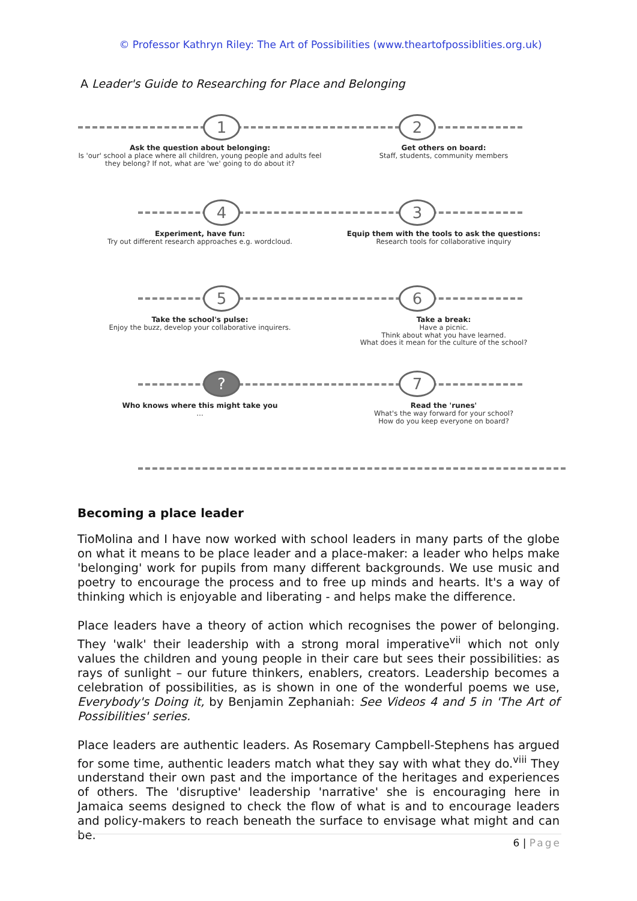© Professor Kathryn Riley: The Art of Possibilities (www.theartofpossiblities.org.uk)
A Leader's Guide to Researching for Place and Belonging
1 2
3
4
5 6
? 7
Ask the question about belonging:
Is 'our' school a place where all children, young people and adults feel they belong? If not, what are 'we' going to do about it?
Get others on board:
Staff, students, community members
Experiment, have fun:
Try out different research approaches e.g. wordcloud.
Equip them with the tools to ask the questions:
Research tools for collaborative inquiry
Take the school's pulse:
Enjoy the buzz, develop your collaborative inquirers.
Take a break:
Have a picnic.
Think about what you have learned.
What does it mean for the culture of the school?
Who knows where this might take you
…
Read the 'runes'
What's the way forward for your school?
How do you keep everyone on board?
Becoming a place leader
TioMolina and I have now worked with school leaders in many parts of the globe on what it means to be place leader and a place-maker: a leader who helps make 'belonging' work for pupils from many different backgrounds. We use music and poetry to encourage the process and to free up minds and hearts. It's a way of thinking which is enjoyable and liberating - and helps make the difference.
Place leaders have a theory of action which recognises the power of belonging. They 'walk' their leadership with a strong moral imperative<sup>vii</sup> which not only values the children and young people in their care but sees their possibilities: as rays of sunlight – our future thinkers, enablers, creators. Leadership becomes a celebration of possibilities, as is shown in one of the wonderful poems we use, Everybody's Doing it, by Benjamin Zephaniah: See Videos 4 and 5 in 'The Art of Possibilities' series.
Place leaders are authentic leaders. As Rosemary Campbell-Stephens has argued for some time, authentic leaders match what they say with what they do.<sup>viii</sup> They understand their own past and the importance of the heritages and experiences of others. The 'disruptive' leadership 'narrative' she is encouraging here in Jamaica seems designed to check the flow of what is and to encourage leaders and policy-makers to reach beneath the surface to envisage what might and can be.
6 | Page